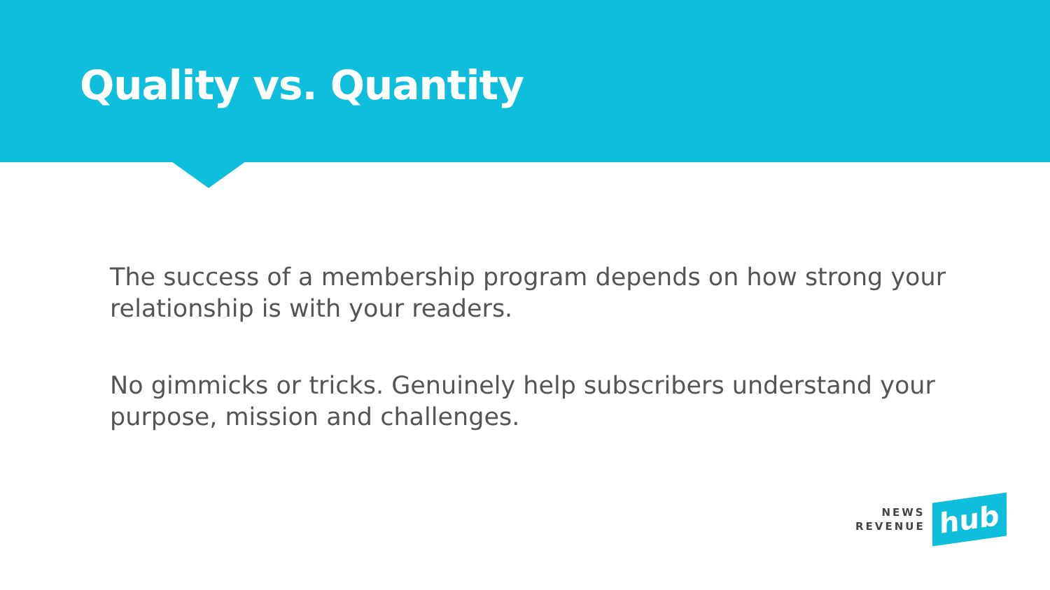Quality vs. Quantity
The success of a membership program depends on how strong your relationship is with your readers.
No gimmicks or tricks. Genuinely help subscribers understand your purpose, mission and challenges.
NEWS
REVENUE
hub